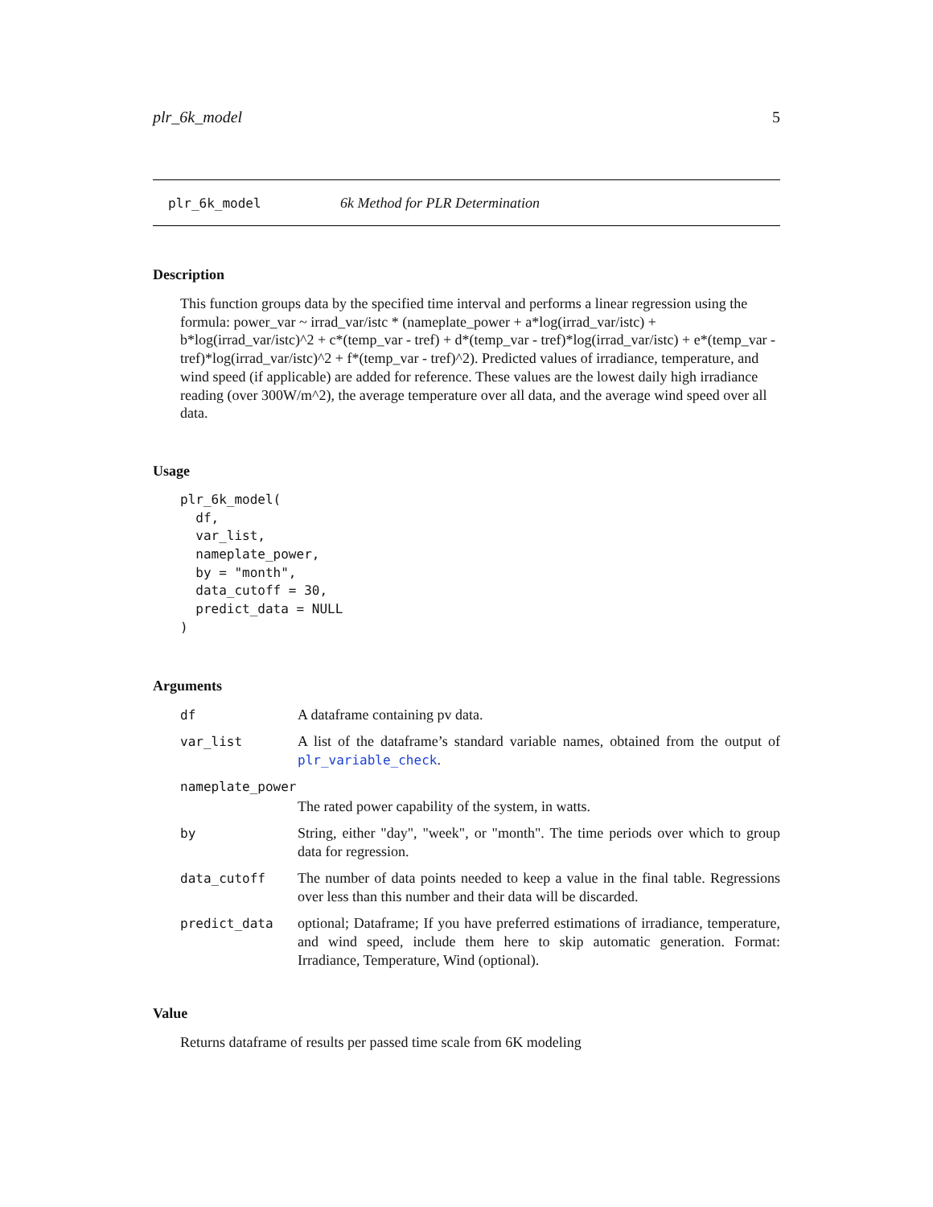plr_6k_model 5
plr_6k_model 6k Method for PLR Determination
Description
This function groups data by the specified time interval and performs a linear regression using the formula: power_var ~ irrad_var/istc * (nameplate_power + a*log(irrad_var/istc) + b*log(irrad_var/istc)^2 + c*(temp_var - tref) + d*(temp_var - tref)*log(irrad_var/istc) + e*(temp_var - tref)*log(irrad_var/istc)^2 + f*(temp_var - tref)^2). Predicted values of irradiance, temperature, and wind speed (if applicable) are added for reference. These values are the lowest daily high irradiance reading (over 300W/m^2), the average temperature over all data, and the average wind speed over all data.
Usage
plr_6k_model(
  df,
  var_list,
  nameplate_power,
  by = "month",
  data_cutoff = 30,
  predict_data = NULL
)
Arguments
| df | A dataframe containing pv data. |
| var_list | A list of the dataframe’s standard variable names, obtained from the output of plr_variable_check . |
| nameplate_power | |
| | The rated power capability of the system, in watts. |
| by | String, either "day", "week", or "month". The time periods over which to group data for regression. |
| data_cutoff | The number of data points needed to keep a value in the final table. Regressions over less than this number and their data will be discarded. |
| predict_data | optional; Dataframe; If you have preferred estimations of irradiance, temperature, and wind speed, include them here to skip automatic generation. Format: Irradiance, Temperature, Wind (optional). |
Value
Returns dataframe of results per passed time scale from 6K modeling